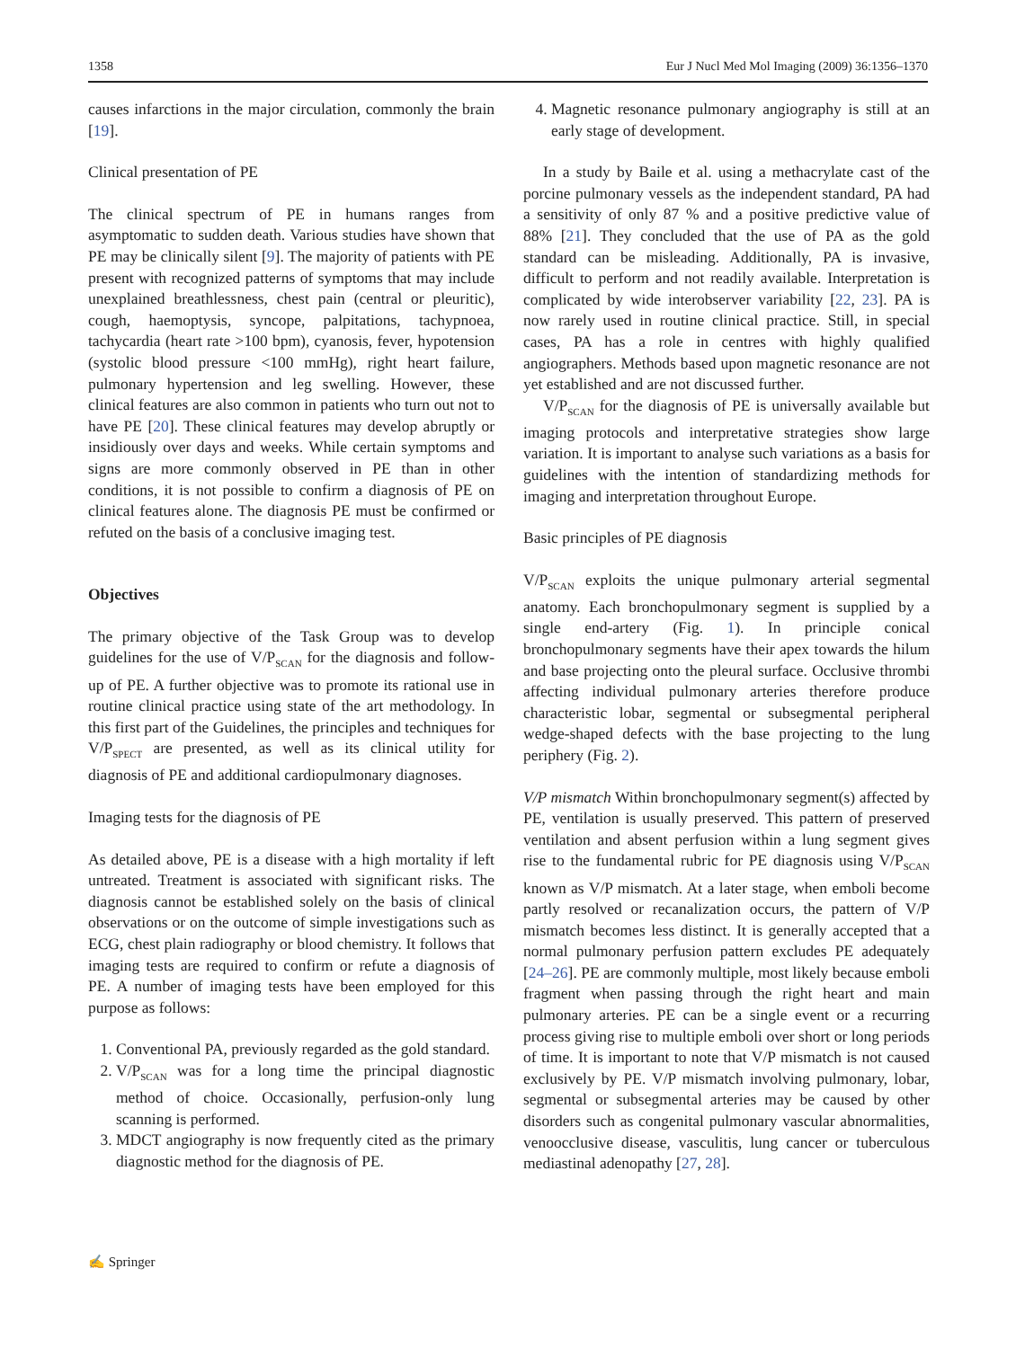1358 Eur J Nucl Med Mol Imaging (2009) 36:1356–1370
causes infarctions in the major circulation, commonly the brain [19].
Clinical presentation of PE
The clinical spectrum of PE in humans ranges from asymptomatic to sudden death. Various studies have shown that PE may be clinically silent [9]. The majority of patients with PE present with recognized patterns of symptoms that may include unexplained breathlessness, chest pain (central or pleuritic), cough, haemoptysis, syncope, palpitations, tachypnoea, tachycardia (heart rate >100 bpm), cyanosis, fever, hypotension (systolic blood pressure <100 mmHg), right heart failure, pulmonary hypertension and leg swelling. However, these clinical features are also common in patients who turn out not to have PE [20]. These clinical features may develop abruptly or insidiously over days and weeks. While certain symptoms and signs are more commonly observed in PE than in other conditions, it is not possible to confirm a diagnosis of PE on clinical features alone. The diagnosis PE must be confirmed or refuted on the basis of a conclusive imaging test.
Objectives
The primary objective of the Task Group was to develop guidelines for the use of V/P<sub>SCAN</sub> for the diagnosis and follow-up of PE. A further objective was to promote its rational use in routine clinical practice using state of the art methodology. In this first part of the Guidelines, the principles and techniques for V/P<sub>SPECT</sub> are presented, as well as its clinical utility for diagnosis of PE and additional cardiopulmonary diagnoses.
Imaging tests for the diagnosis of PE
As detailed above, PE is a disease with a high mortality if left untreated. Treatment is associated with significant risks. The diagnosis cannot be established solely on the basis of clinical observations or on the outcome of simple investigations such as ECG, chest plain radiography or blood chemistry. It follows that imaging tests are required to confirm or refute a diagnosis of PE. A number of imaging tests have been employed for this purpose as follows:
1. Conventional PA, previously regarded as the gold standard.
2. V/P<sub>SCAN</sub> was for a long time the principal diagnostic method of choice. Occasionally, perfusion-only lung scanning is performed.
3. MDCT angiography is now frequently cited as the primary diagnostic method for the diagnosis of PE.
4. Magnetic resonance pulmonary angiography is still at an early stage of development.
In a study by Baile et al. using a methacrylate cast of the porcine pulmonary vessels as the independent standard, PA had a sensitivity of only 87 % and a positive predictive value of 88% [21]. They concluded that the use of PA as the gold standard can be misleading. Additionally, PA is invasive, difficult to perform and not readily available. Interpretation is complicated by wide interobserver variability [22, 23]. PA is now rarely used in routine clinical practice. Still, in special cases, PA has a role in centres with highly qualified angiographers. Methods based upon magnetic resonance are not yet established and are not discussed further.
V/P<sub>SCAN</sub> for the diagnosis of PE is universally available but imaging protocols and interpretative strategies show large variation. It is important to analyse such variations as a basis for guidelines with the intention of standardizing methods for imaging and interpretation throughout Europe.
Basic principles of PE diagnosis
V/P<sub>SCAN</sub> exploits the unique pulmonary arterial segmental anatomy. Each bronchopulmonary segment is supplied by a single end-artery (Fig. 1). In principle conical bronchopulmonary segments have their apex towards the hilum and base projecting onto the pleural surface. Occlusive thrombi affecting individual pulmonary arteries therefore produce characteristic lobar, segmental or subsegmental peripheral wedge-shaped defects with the base projecting to the lung periphery (Fig. 2).
V/P mismatch Within bronchopulmonary segment(s) affected by PE, ventilation is usually preserved. This pattern of preserved ventilation and absent perfusion within a lung segment gives rise to the fundamental rubric for PE diagnosis using V/P<sub>SCAN</sub> known as V/P mismatch. At a later stage, when emboli become partly resolved or recanalization occurs, the pattern of V/P mismatch becomes less distinct. It is generally accepted that a normal pulmonary perfusion pattern excludes PE adequately [24–26]. PE are commonly multiple, most likely because emboli fragment when passing through the right heart and main pulmonary arteries. PE can be a single event or a recurring process giving rise to multiple emboli over short or long periods of time. It is important to note that V/P mismatch is not caused exclusively by PE. V/P mismatch involving pulmonary, lobar, segmental or subsegmental arteries may be caused by other disorders such as congenital pulmonary vascular abnormalities, venoocclusive disease, vasculitis, lung cancer or tuberculous mediastinal adenopathy [27, 28].
✍ Springer